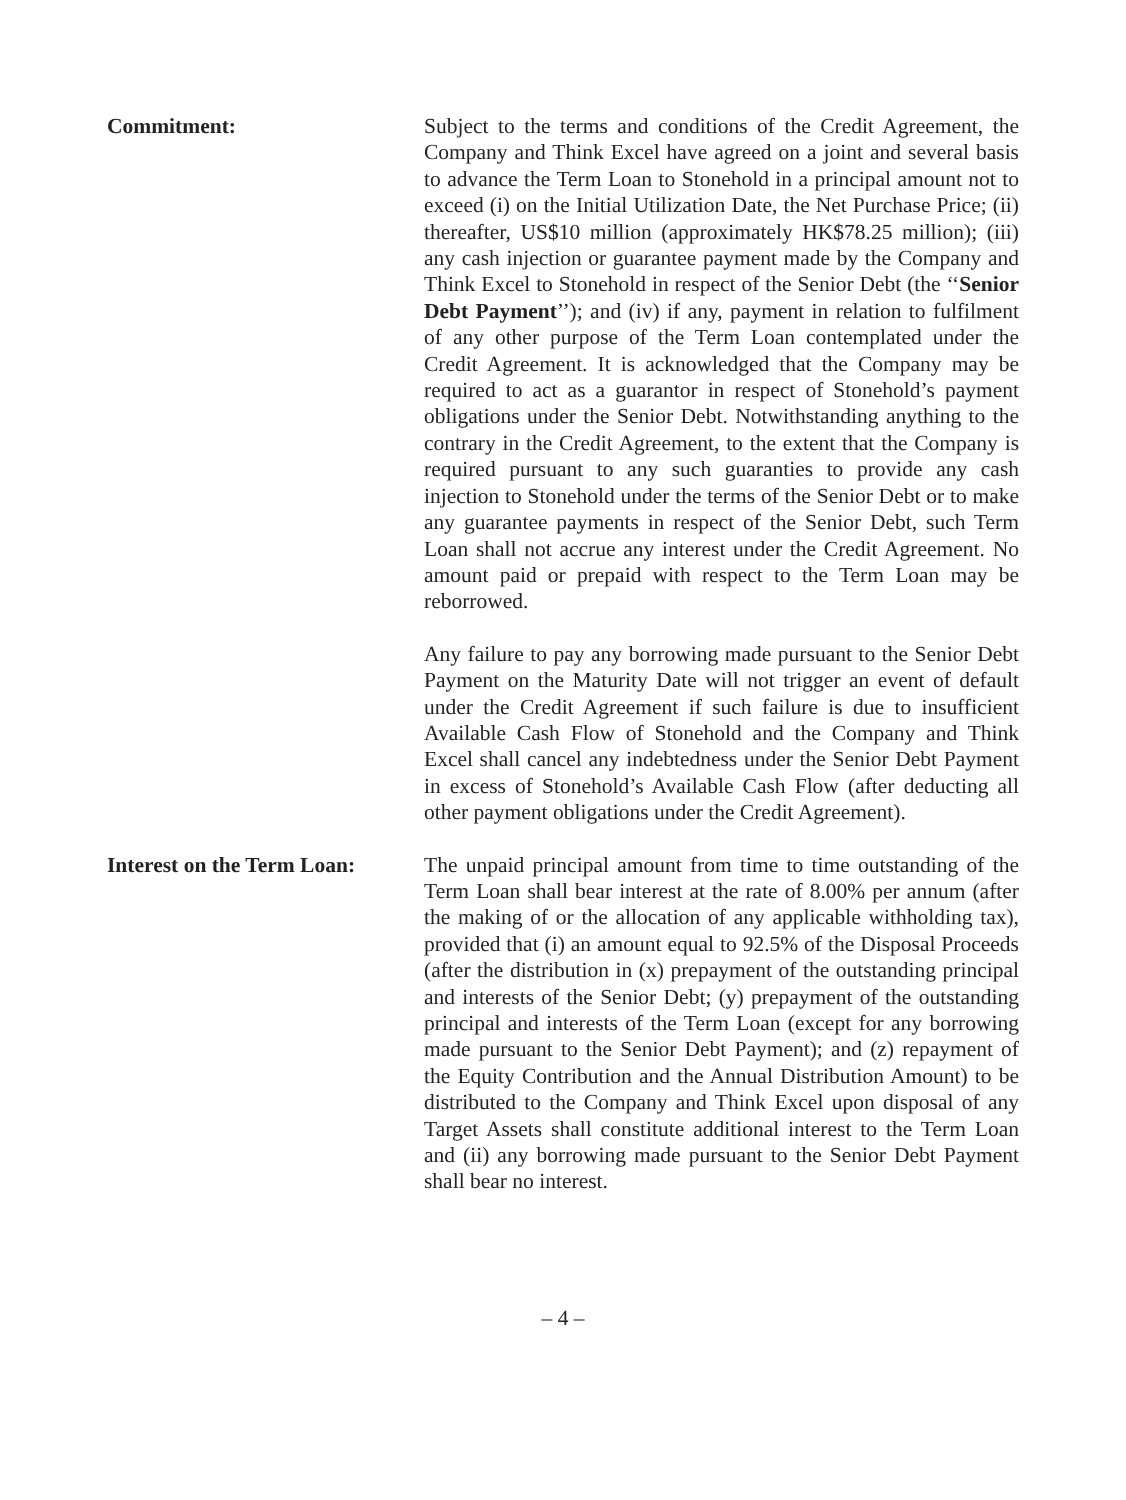Commitment: Subject to the terms and conditions of the Credit Agreement, the Company and Think Excel have agreed on a joint and several basis to advance the Term Loan to Stonehold in a principal amount not to exceed (i) on the Initial Utilization Date, the Net Purchase Price; (ii) thereafter, US$10 million (approximately HK$78.25 million); (iii) any cash injection or guarantee payment made by the Company and Think Excel to Stonehold in respect of the Senior Debt (the ‘‘Senior Debt Payment’’); and (iv) if any, payment in relation to fulfilment of any other purpose of the Term Loan contemplated under the Credit Agreement. It is acknowledged that the Company may be required to act as a guarantor in respect of Stonehold’s payment obligations under the Senior Debt. Notwithstanding anything to the contrary in the Credit Agreement, to the extent that the Company is required pursuant to any such guaranties to provide any cash injection to Stonehold under the terms of the Senior Debt or to make any guarantee payments in respect of the Senior Debt, such Term Loan shall not accrue any interest under the Credit Agreement. No amount paid or prepaid with respect to the Term Loan may be reborrowed.
Any failure to pay any borrowing made pursuant to the Senior Debt Payment on the Maturity Date will not trigger an event of default under the Credit Agreement if such failure is due to insufficient Available Cash Flow of Stonehold and the Company and Think Excel shall cancel any indebtedness under the Senior Debt Payment in excess of Stonehold’s Available Cash Flow (after deducting all other payment obligations under the Credit Agreement).
Interest on the Term Loan:
The unpaid principal amount from time to time outstanding of the Term Loan shall bear interest at the rate of 8.00% per annum (after the making of or the allocation of any applicable withholding tax), provided that (i) an amount equal to 92.5% of the Disposal Proceeds (after the distribution in (x) prepayment of the outstanding principal and interests of the Senior Debt; (y) prepayment of the outstanding principal and interests of the Term Loan (except for any borrowing made pursuant to the Senior Debt Payment); and (z) repayment of the Equity Contribution and the Annual Distribution Amount) to be distributed to the Company and Think Excel upon disposal of any Target Assets shall constitute additional interest to the Term Loan and (ii) any borrowing made pursuant to the Senior Debt Payment shall bear no interest.
– 4 –